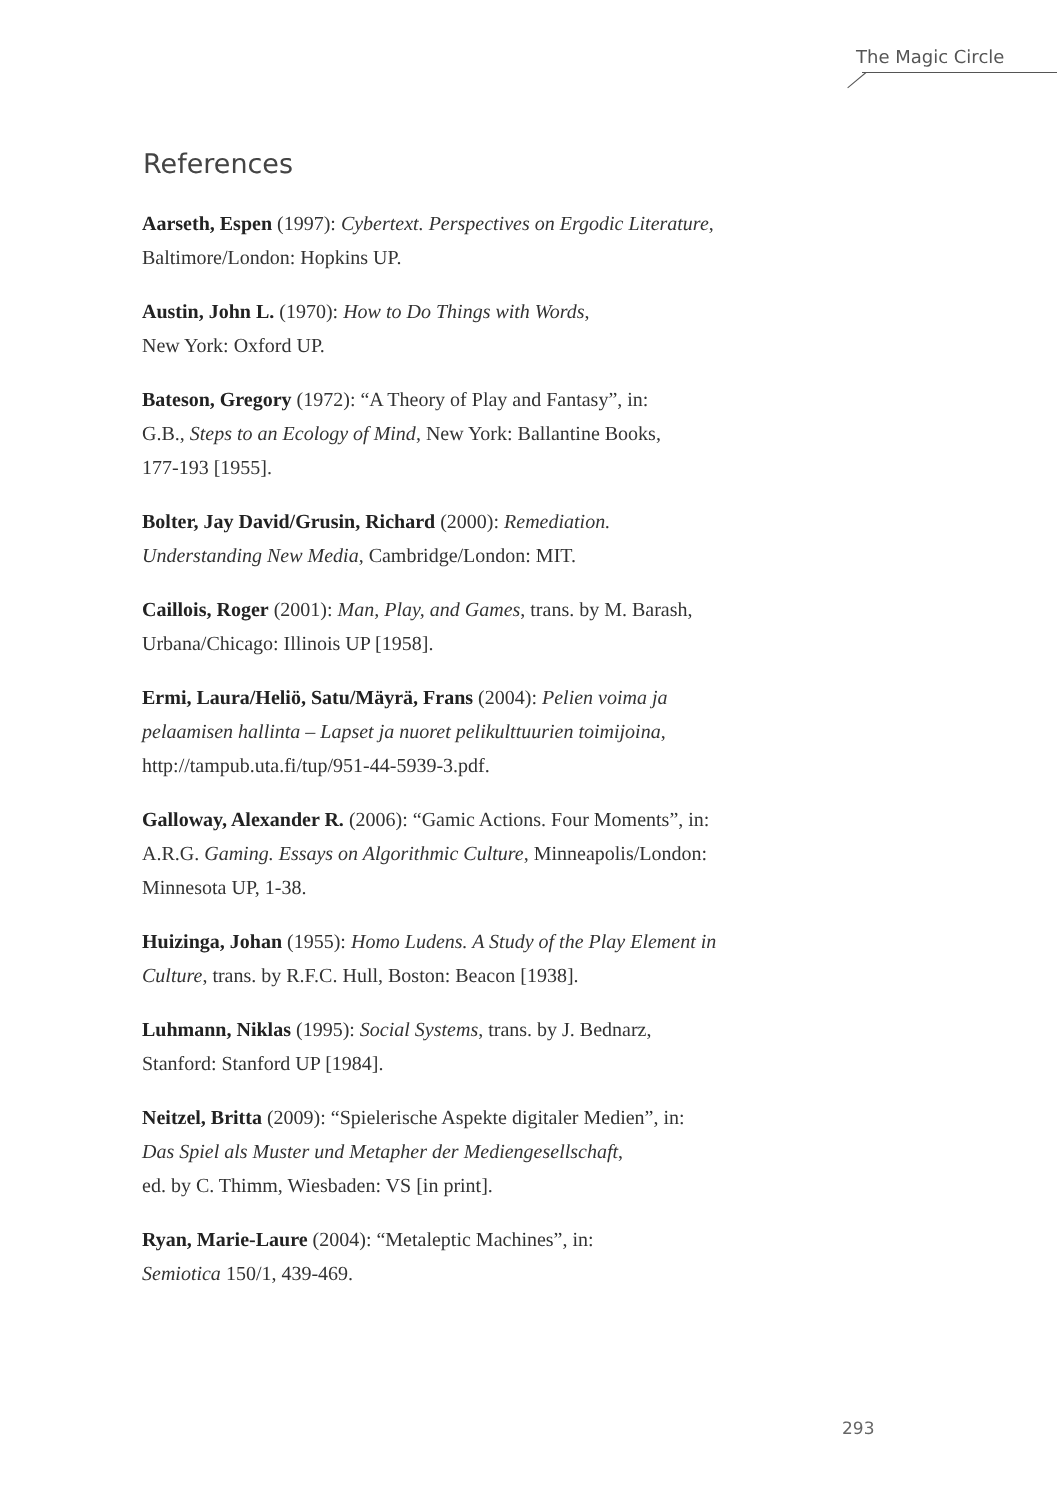The Magic Circle
References
Aarseth, Espen (1997): Cybertext. Perspectives on Ergodic Literature,
Baltimore/London: Hopkins UP.
Austin, John L. (1970): How to Do Things with Words,
New York: Oxford UP.
Bateson, Gregory (1972): “A Theory of Play and Fantasy”, in:
G.B., Steps to an Ecology of Mind, New York: Ballantine Books,
177-193 [1955].
Bolter, Jay David/Grusin, Richard (2000): Remediation.
Understanding New Media, Cambridge/London: MIT.
Caillois, Roger (2001): Man, Play, and Games, trans. by M. Barash,
Urbana/Chicago: Illinois UP [1958].
Ermi, Laura/Heliö, Satu/Mäyrä, Frans (2004): Pelien voima ja
pelaamisen hallinta – Lapset ja nuoret pelikulttuurien toimijoina,
http://tampub.uta.fi/tup/951-44-5939-3.pdf.
Galloway, Alexander R. (2006): “Gamic Actions. Four Moments”, in:
A.R.G. Gaming. Essays on Algorithmic Culture, Minneapolis/London:
Minnesota UP, 1-38.
Huizinga, Johan (1955): Homo Ludens. A Study of the Play Element in
Culture, trans. by R.F.C. Hull, Boston: Beacon [1938].
Luhmann, Niklas (1995): Social Systems, trans. by J. Bednarz,
Stanford: Stanford UP [1984].
Neitzel, Britta (2009): “Spielerische Aspekte digitaler Medien”, in:
Das Spiel als Muster und Metapher der Mediengesellschaft,
ed. by C. Thimm, Wiesbaden: VS [in print].
Ryan, Marie-Laure (2004): “Metaleptic Machines”, in:
Semiotica 150/1, 439-469.
293